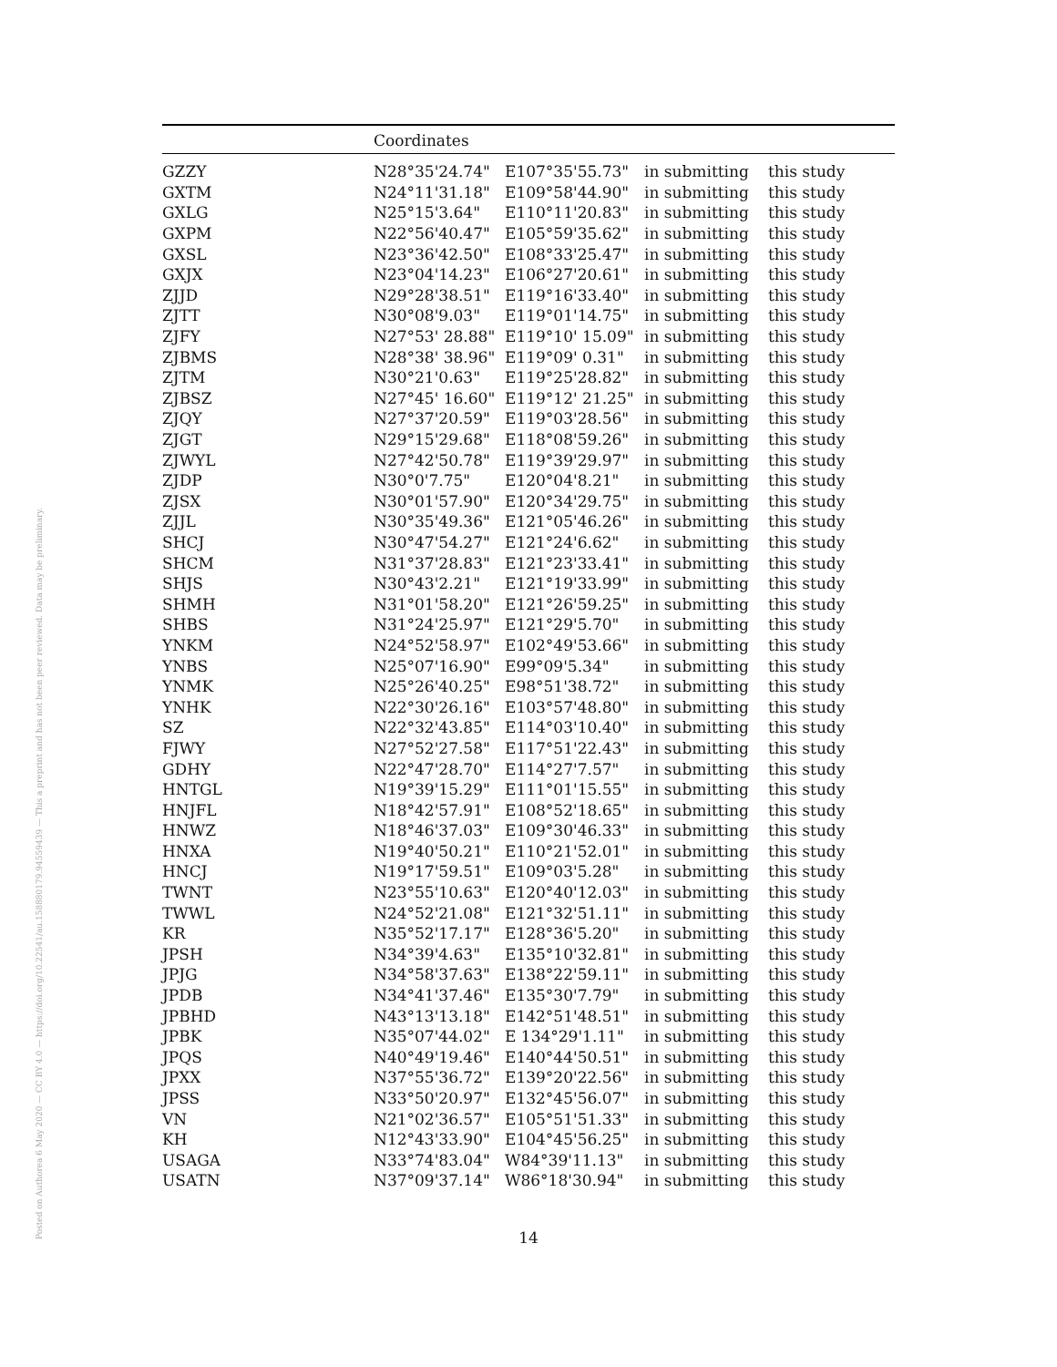Posted on Authorea 6 May 2020 — CC BY 4.0 — https://doi.org/10.22541/au.158880179.94559439 — This a preprint and has not been peer reviewed. Data may be preliminary.
| | Coordinates | | | |
| --- | --- | --- | --- | --- |
| GZZY | N28°35'24.74" | E107°35'55.73" | in submitting | this study |
| GXTM | N24°11'31.18" | E109°58'44.90" | in submitting | this study |
| GXLG | N25°15'3.64" | E110°11'20.83" | in submitting | this study |
| GXPM | N22°56'40.47" | E105°59'35.62" | in submitting | this study |
| GXSL | N23°36'42.50" | E108°33'25.47" | in submitting | this study |
| GXJX | N23°04'14.23" | E106°27'20.61" | in submitting | this study |
| ZJJD | N29°28'38.51" | E119°16'33.40" | in submitting | this study |
| ZJTT | N30°08'9.03" | E119°01'14.75" | in submitting | this study |
| ZJFY | N27°53' 28.88" | E119°10' 15.09" | in submitting | this study |
| ZJBMS | N28°38' 38.96" | E119°09' 0.31" | in submitting | this study |
| ZJTM | N30°21'0.63" | E119°25'28.82" | in submitting | this study |
| ZJBSZ | N27°45' 16.60" | E119°12' 21.25" | in submitting | this study |
| ZJQY | N27°37'20.59" | E119°03'28.56" | in submitting | this study |
| ZJGT | N29°15'29.68" | E118°08'59.26" | in submitting | this study |
| ZJWYL | N27°42'50.78" | E119°39'29.97" | in submitting | this study |
| ZJDP | N30°0'7.75" | E120°04'8.21" | in submitting | this study |
| ZJSX | N30°01'57.90" | E120°34'29.75" | in submitting | this study |
| ZJJL | N30°35'49.36" | E121°05'46.26" | in submitting | this study |
| SHCJ | N30°47'54.27" | E121°24'6.62" | in submitting | this study |
| SHCM | N31°37'28.83" | E121°23'33.41" | in submitting | this study |
| SHJS | N30°43'2.21" | E121°19'33.99" | in submitting | this study |
| SHMH | N31°01'58.20" | E121°26'59.25" | in submitting | this study |
| SHBS | N31°24'25.97" | E121°29'5.70" | in submitting | this study |
| YNKM | N24°52'58.97" | E102°49'53.66" | in submitting | this study |
| YNBS | N25°07'16.90" | E99°09'5.34" | in submitting | this study |
| YNMK | N25°26'40.25" | E98°51'38.72" | in submitting | this study |
| YNHK | N22°30'26.16" | E103°57'48.80" | in submitting | this study |
| SZ | N22°32'43.85" | E114°03'10.40" | in submitting | this study |
| FJWY | N27°52'27.58" | E117°51'22.43" | in submitting | this study |
| GDHY | N22°47'28.70" | E114°27'7.57" | in submitting | this study |
| HNTGL | N19°39'15.29" | E111°01'15.55" | in submitting | this study |
| HNJFL | N18°42'57.91" | E108°52'18.65" | in submitting | this study |
| HNWZ | N18°46'37.03" | E109°30'46.33" | in submitting | this study |
| HNXA | N19°40'50.21" | E110°21'52.01" | in submitting | this study |
| HNCJ | N19°17'59.51" | E109°03'5.28" | in submitting | this study |
| TWNT | N23°55'10.63" | E120°40'12.03" | in submitting | this study |
| TWWL | N24°52'21.08" | E121°32'51.11" | in submitting | this study |
| KR | N35°52'17.17" | E128°36'5.20" | in submitting | this study |
| JPSH | N34°39'4.63" | E135°10'32.81" | in submitting | this study |
| JPJG | N34°58'37.63" | E138°22'59.11" | in submitting | this study |
| JPDB | N34°41'37.46" | E135°30'7.79" | in submitting | this study |
| JPBHD | N43°13'13.18" | E142°51'48.51" | in submitting | this study |
| JPBK | N35°07'44.02" | E 134°29'1.11" | in submitting | this study |
| JPQS | N40°49'19.46" | E140°44'50.51" | in submitting | this study |
| JPXX | N37°55'36.72" | E139°20'22.56" | in submitting | this study |
| JPSS | N33°50'20.97" | E132°45'56.07" | in submitting | this study |
| VN | N21°02'36.57" | E105°51'51.33" | in submitting | this study |
| KH | N12°43'33.90" | E104°45'56.25" | in submitting | this study |
| USAGA | N33°74'83.04" | W84°39'11.13" | in submitting | this study |
| USATN | N37°09'37.14" | W86°18'30.94" | in submitting | this study |
14